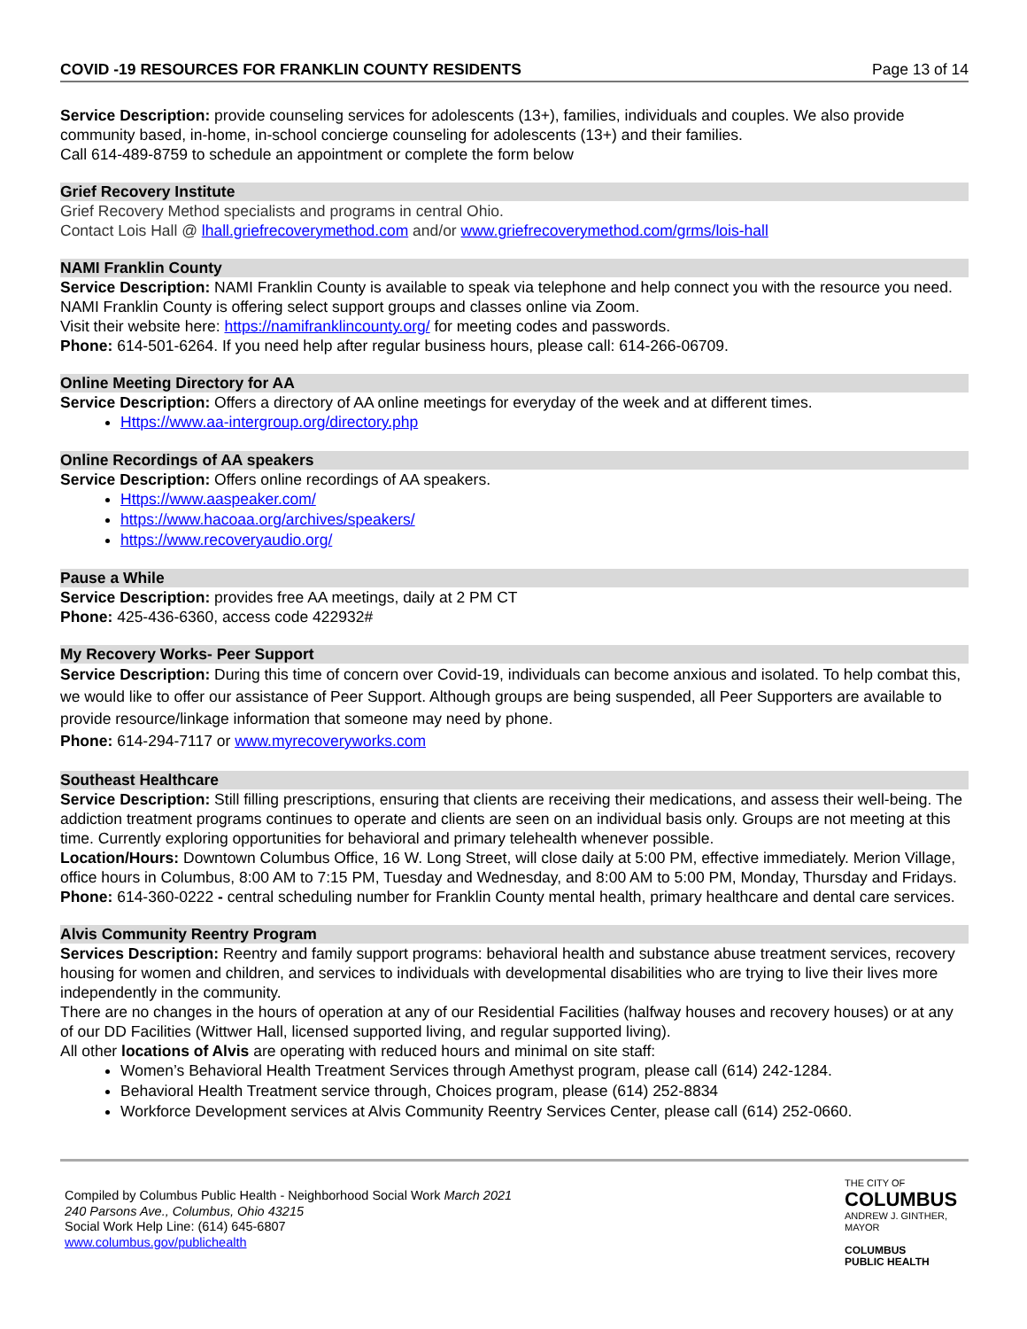COVID -19 RESOURCES FOR FRANKLIN COUNTY RESIDENTS Page 13 of 14
Service Description: provide counseling services for adolescents (13+), families, individuals and couples. We also provide community based, in-home, in-school concierge counseling for adolescents (13+) and their families.
Call 614-489-8759 to schedule an appointment or complete the form below
Grief Recovery Institute
Grief Recovery Method specialists and programs in central Ohio.
Contact Lois Hall @ lhall.griefrecoverymethod.com and/or www.griefrecoverymethod.com/grms/lois-hall
NAMI Franklin County
Service Description: NAMI Franklin County is available to speak via telephone and help connect you with the resource you need. NAMI Franklin County is offering select support groups and classes online via Zoom.
Visit their website here: https://namifranklincounty.org/ for meeting codes and passwords.
Phone: 614-501-6264. If you need help after regular business hours, please call: 614-266-06709.
Online Meeting Directory for AA
Service Description: Offers a directory of AA online meetings for everyday of the week and at different times.
Https://www.aa-intergroup.org/directory.php
Online Recordings of AA speakers
Service Description: Offers online recordings of AA speakers.
Https://www.aaspeaker.com/
https://www.hacoaa.org/archives/speakers/
https://www.recoveryaudio.org/
Pause a While
Service Description: provides free AA meetings, daily at 2 PM CT
Phone: 425-436-6360, access code 422932#
My Recovery Works- Peer Support
Service Description: During this time of concern over Covid-19, individuals can become anxious and isolated. To help combat this, we would like to offer our assistance of Peer Support. Although groups are being suspended, all Peer Supporters are available to provide resource/linkage information that someone may need by phone.
Phone: 614-294-7117 or www.myrecoveryworks.com
Southeast Healthcare
Service Description: Still filling prescriptions, ensuring that clients are receiving their medications, and assess their well-being. The addiction treatment programs continues to operate and clients are seen on an individual basis only. Groups are not meeting at this time. Currently exploring opportunities for behavioral and primary telehealth whenever possible.
Location/Hours: Downtown Columbus Office, 16 W. Long Street, will close daily at 5:00 PM, effective immediately. Merion Village, office hours in Columbus, 8:00 AM to 7:15 PM, Tuesday and Wednesday, and 8:00 AM to 5:00 PM, Monday, Thursday and Fridays.
Phone: 614-360-0222 - central scheduling number for Franklin County mental health, primary healthcare and dental care services.
Alvis Community Reentry Program
Services Description: Reentry and family support programs: behavioral health and substance abuse treatment services, recovery housing for women and children, and services to individuals with developmental disabilities who are trying to live their lives more independently in the community.
There are no changes in the hours of operation at any of our Residential Facilities (halfway houses and recovery houses) or at any of our DD Facilities (Wittwer Hall, licensed supported living, and regular supported living).
All other locations of Alvis are operating with reduced hours and minimal on site staff:
Women’s Behavioral Health Treatment Services through Amethyst program, please call (614) 242-1284.
Behavioral Health Treatment service through, Choices program, please (614) 252-8834
Workforce Development services at Alvis Community Reentry Services Center, please call (614) 252-0660.
Compiled by Columbus Public Health - Neighborhood Social Work March 2021
240 Parsons Ave., Columbus, Ohio 43215
Social Work Help Line: (614) 645-6807
www.columbus.gov/publichealth
THE CITY OF
COLUMBUS
ANDREW J. GINTHER, MAYOR
COLUMBUS
PUBLIC HEALTH